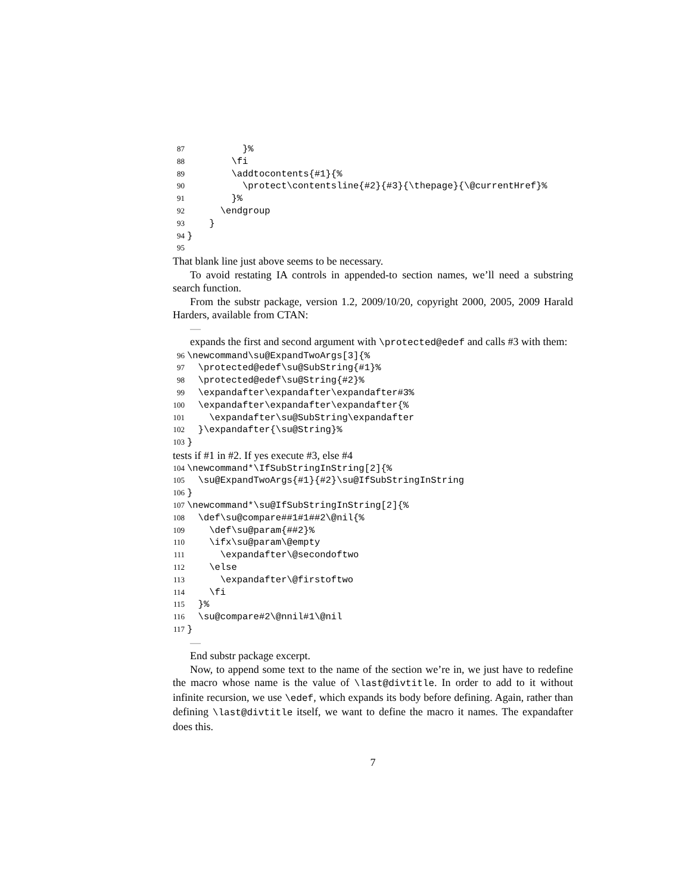87 }% 88 \fi 89 \addtocontents{#1}{% 90 \protect\contentsline{#2}{#3}{\thepage}{\@currentHref}% 91 }% 92 \endgroup 93 } 94 } 95
That blank line just above seems to be necessary.
To avoid restating IA controls in appended-to section names, we’ll need a substring search function.
From the substr package, version 1.2, 2009/10/20, copyright 2000, 2005, 2009 Harald Harders, available from CTAN:
—
expands the first and second argument with \protected@edef and calls #3 with them:
96 \newcommand\su@ExpandTwoArgs[3]{% 97 \protected@edef\su@SubString{#1}% 98 \protected@edef\su@String{#2}% 99 \expandafter\expandafter\expandafter#3% 100 \expandafter\expandafter\expandafter{% 101 \expandafter\su@SubString\expandafter 102 }\expandafter{\su@String}% 103 }
tests if #1 in #2. If yes execute #3, else #4
104 \newcommand*\IfSubStringInString[2]{% 105 \su@ExpandTwoArgs{#1}{#2}\su@IfSubStringInString 106 } 107 \newcommand*\su@IfSubStringInString[2]{% 108 \def\su@compare##1#1##2\@nil{% 109 \def\su@param{##2}% 110 \ifx\su@param\@empty 111 \expandafter\@secondoftwo 112 \else 113 \expandafter\@firstoftwo 114 \fi 115 }% 116 \su@compare#2\@nnil#1\@nil 117 }
—
End substr package excerpt.
Now, to append some text to the name of the section we’re in, we just have to redefine the macro whose name is the value of \last@divtitle. In order to add to it without infinite recursion, we use \edef, which expands its body before defining. Again, rather than defining \last@divtitle itself, we want to define the macro it names. The expandafter does this.
7